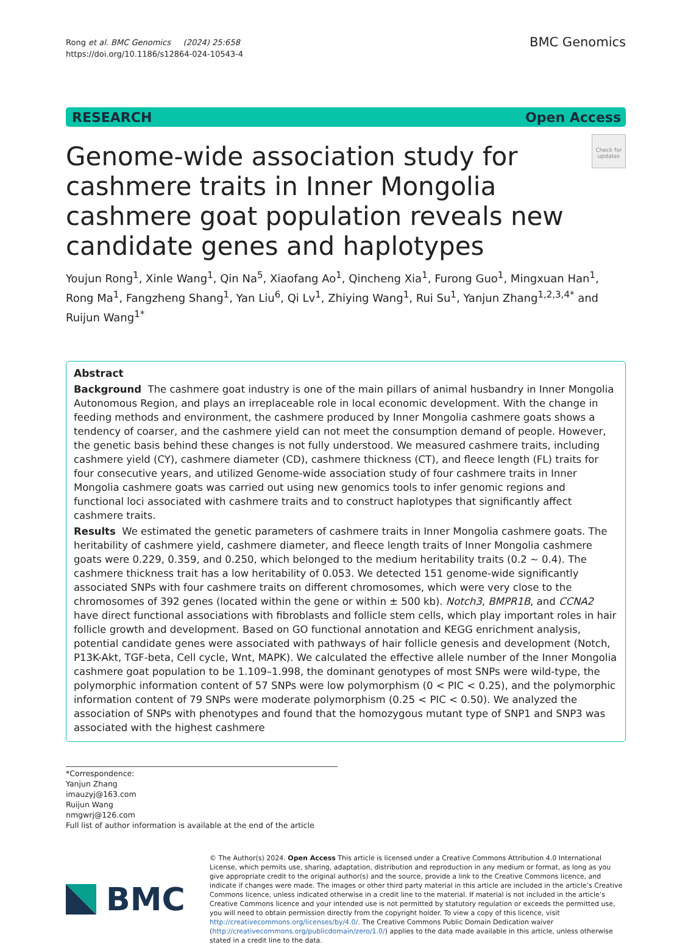Rong et al. BMC Genomics (2024) 25:658
https://doi.org/10.1186/s12864-024-10543-4
BMC Genomics
RESEARCH Open Access
Genome-wide association study for cashmere traits in Inner Mongolia cashmere goat population reveals new candidate genes and haplotypes
Check for updates
Youjun Rong<sup>1</sup>, Xinle Wang<sup>1</sup>, Qin Na<sup>5</sup>, Xiaofang Ao<sup>1</sup>, Qincheng Xia<sup>1</sup>, Furong Guo<sup>1</sup>, Mingxuan Han<sup>1</sup>, Rong Ma<sup>1</sup>, Fangzheng Shang<sup>1</sup>, Yan Liu<sup>6</sup>, Qi Lv<sup>1</sup>, Zhiying Wang<sup>1</sup>, Rui Su<sup>1</sup>, Yanjun Zhang<sup>1,2,3,4*</sup> and Ruijun Wang<sup>1*</sup>
Abstract
Background The cashmere goat industry is one of the main pillars of animal husbandry in Inner Mongolia Autonomous Region, and plays an irreplaceable role in local economic development. With the change in feeding methods and environment, the cashmere produced by Inner Mongolia cashmere goats shows a tendency of coarser, and the cashmere yield can not meet the consumption demand of people. However, the genetic basis behind these changes is not fully understood. We measured cashmere traits, including cashmere yield (CY), cashmere diameter (CD), cashmere thickness (CT), and fleece length (FL) traits for four consecutive years, and utilized Genome-wide association study of four cashmere traits in Inner Mongolia cashmere goats was carried out using new genomics tools to infer genomic regions and functional loci associated with cashmere traits and to construct haplotypes that significantly affect cashmere traits.
Results We estimated the genetic parameters of cashmere traits in Inner Mongolia cashmere goats. The heritability of cashmere yield, cashmere diameter, and fleece length traits of Inner Mongolia cashmere goats were 0.229, 0.359, and 0.250, which belonged to the medium heritability traits (0.2 ~ 0.4). The cashmere thickness trait has a low heritability of 0.053. We detected 151 genome-wide significantly associated SNPs with four cashmere traits on different chromosomes, which were very close to the chromosomes of 392 genes (located within the gene or within ± 500 kb). Notch3, BMPR1B, and CCNA2 have direct functional associations with fibroblasts and follicle stem cells, which play important roles in hair follicle growth and development. Based on GO functional annotation and KEGG enrichment analysis, potential candidate genes were associated with pathways of hair follicle genesis and development (Notch, P13K-Akt, TGF-beta, Cell cycle, Wnt, MAPK). We calculated the effective allele number of the Inner Mongolia cashmere goat population to be 1.109–1.998, the dominant genotypes of most SNPs were wild-type, the polymorphic information content of 57 SNPs were low polymorphism (0 < PIC < 0.25), and the polymorphic information content of 79 SNPs were moderate polymorphism (0.25 < PIC < 0.50). We analyzed the association of SNPs with phenotypes and found that the homozygous mutant type of SNP1 and SNP3 was associated with the highest cashmere
*Correspondence:
Yanjun Zhang
imauzyj@163.com
Ruijun Wang
nmgwrj@126.com
Full list of author information is available at the end of the article
BMC
© The Author(s) 2024. Open Access This article is licensed under a Creative Commons Attribution 4.0 International License, which permits use, sharing, adaptation, distribution and reproduction in any medium or format, as long as you give appropriate credit to the original author(s) and the source, provide a link to the Creative Commons licence, and indicate if changes were made. The images or other third party material in this article are included in the article’s Creative Commons licence, unless indicated otherwise in a credit line to the material. If material is not included in the article’s Creative Commons licence and your intended use is not permitted by statutory regulation or exceeds the permitted use, you will need to obtain permission directly from the copyright holder. To view a copy of this licence, visit http://creativecommons.org/licenses/by/4.0/. The Creative Commons Public Domain Dedication waiver (http://creativecommons.org/publicdomain/zero/1.0/) applies to the data made available in this article, unless otherwise stated in a credit line to the data.